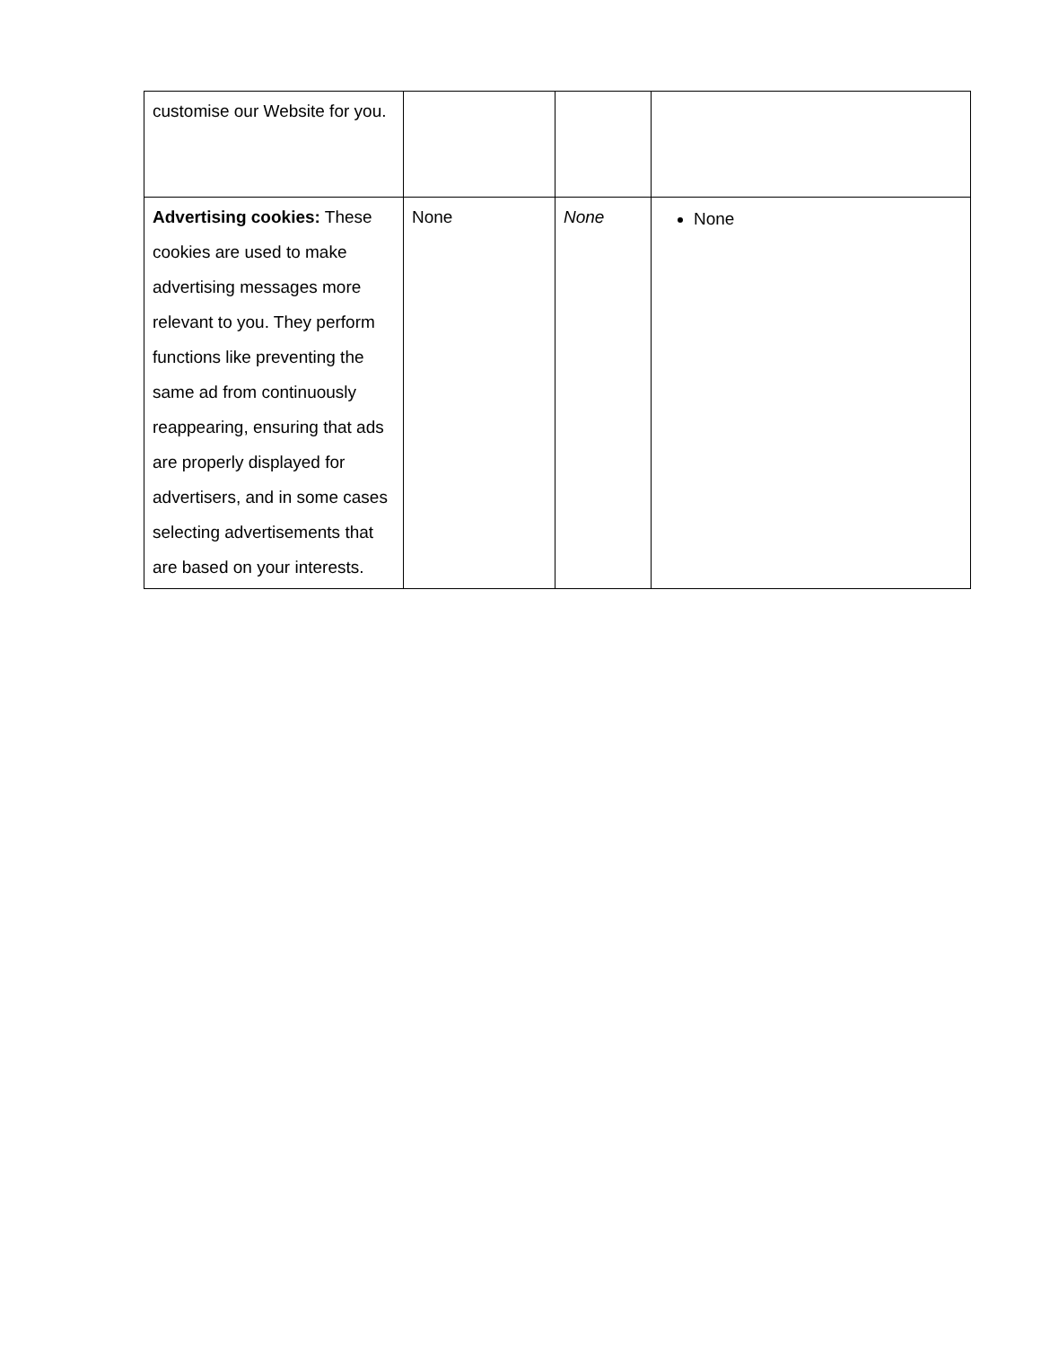| customise our Website for you. | | | |
| Advertising cookies: These cookies are used to make advertising messages more relevant to you. They perform functions like preventing the same ad from continuously reappearing, ensuring that ads are properly displayed for advertisers, and in some cases selecting advertisements that are based on your interests. | None | None | None |